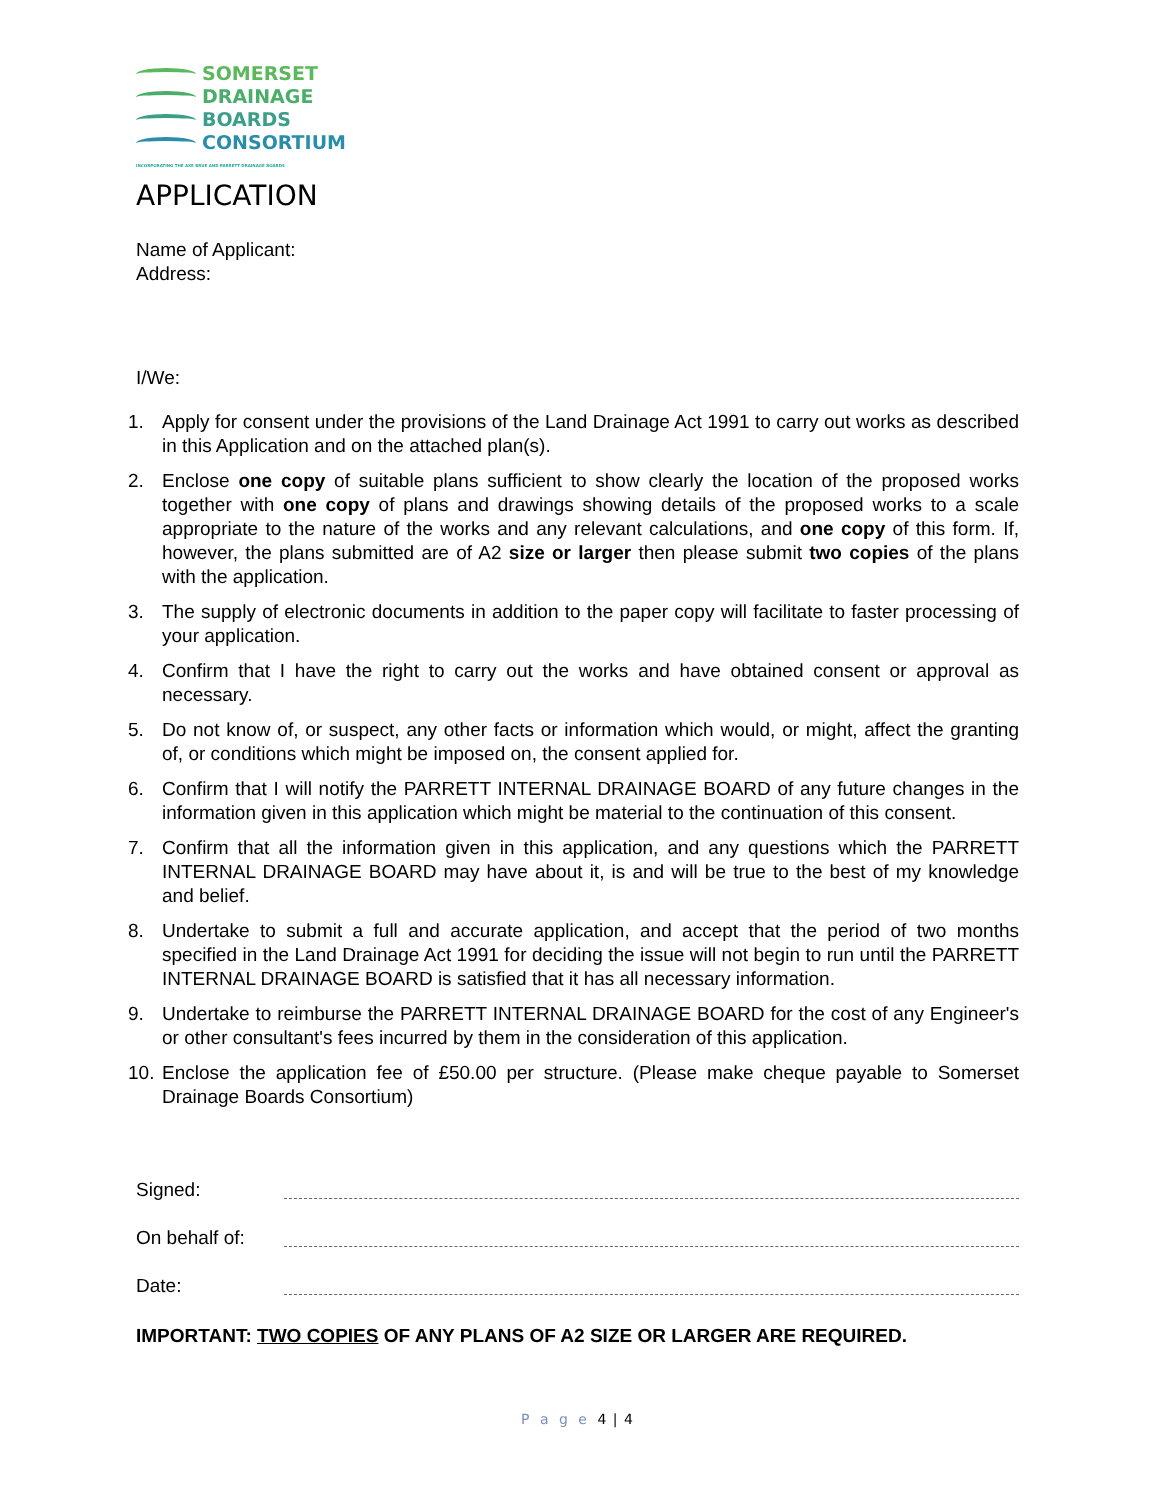SOMERSET
DRAINAGE
BOARDS
CONSORTIUM
INCORPORATING THE AXE BRUE AND PARRETT DRAINAGE BOARDS
APPLICATION
Name of Applicant:
Address:
I/We:
1. Apply for consent under the provisions of the Land Drainage Act 1991 to carry out works as described in this Application and on the attached plan(s).
2. Enclose one copy of suitable plans sufficient to show clearly the location of the proposed works together with one copy of plans and drawings showing details of the proposed works to a scale appropriate to the nature of the works and any relevant calculations, and one copy of this form. If, however, the plans submitted are of A2 size or larger then please submit two copies of the plans with the application.
3. The supply of electronic documents in addition to the paper copy will facilitate to faster processing of your application.
4. Confirm that I have the right to carry out the works and have obtained consent or approval as necessary.
5. Do not know of, or suspect, any other facts or information which would, or might, affect the granting of, or conditions which might be imposed on, the consent applied for.
6. Confirm that I will notify the PARRETT INTERNAL DRAINAGE BOARD of any future changes in the information given in this application which might be material to the continuation of this consent.
7. Confirm that all the information given in this application, and any questions which the PARRETT INTERNAL DRAINAGE BOARD may have about it, is and will be true to the best of my knowledge and belief.
8. Undertake to submit a full and accurate application, and accept that the period of two months specified in the Land Drainage Act 1991 for deciding the issue will not begin to run until the PARRETT INTERNAL DRAINAGE BOARD is satisfied that it has all necessary information.
9. Undertake to reimburse the PARRETT INTERNAL DRAINAGE BOARD for the cost of any Engineer's or other consultant's fees incurred by them in the consideration of this application.
10. Enclose the application fee of £50.00 per structure. (Please make cheque payable to Somerset Drainage Boards Consortium)
Signed:
On behalf of:
Date:
IMPORTANT: TWO COPIES OF ANY PLANS OF A2 SIZE OR LARGER ARE REQUIRED.
P a g e 4 | 4